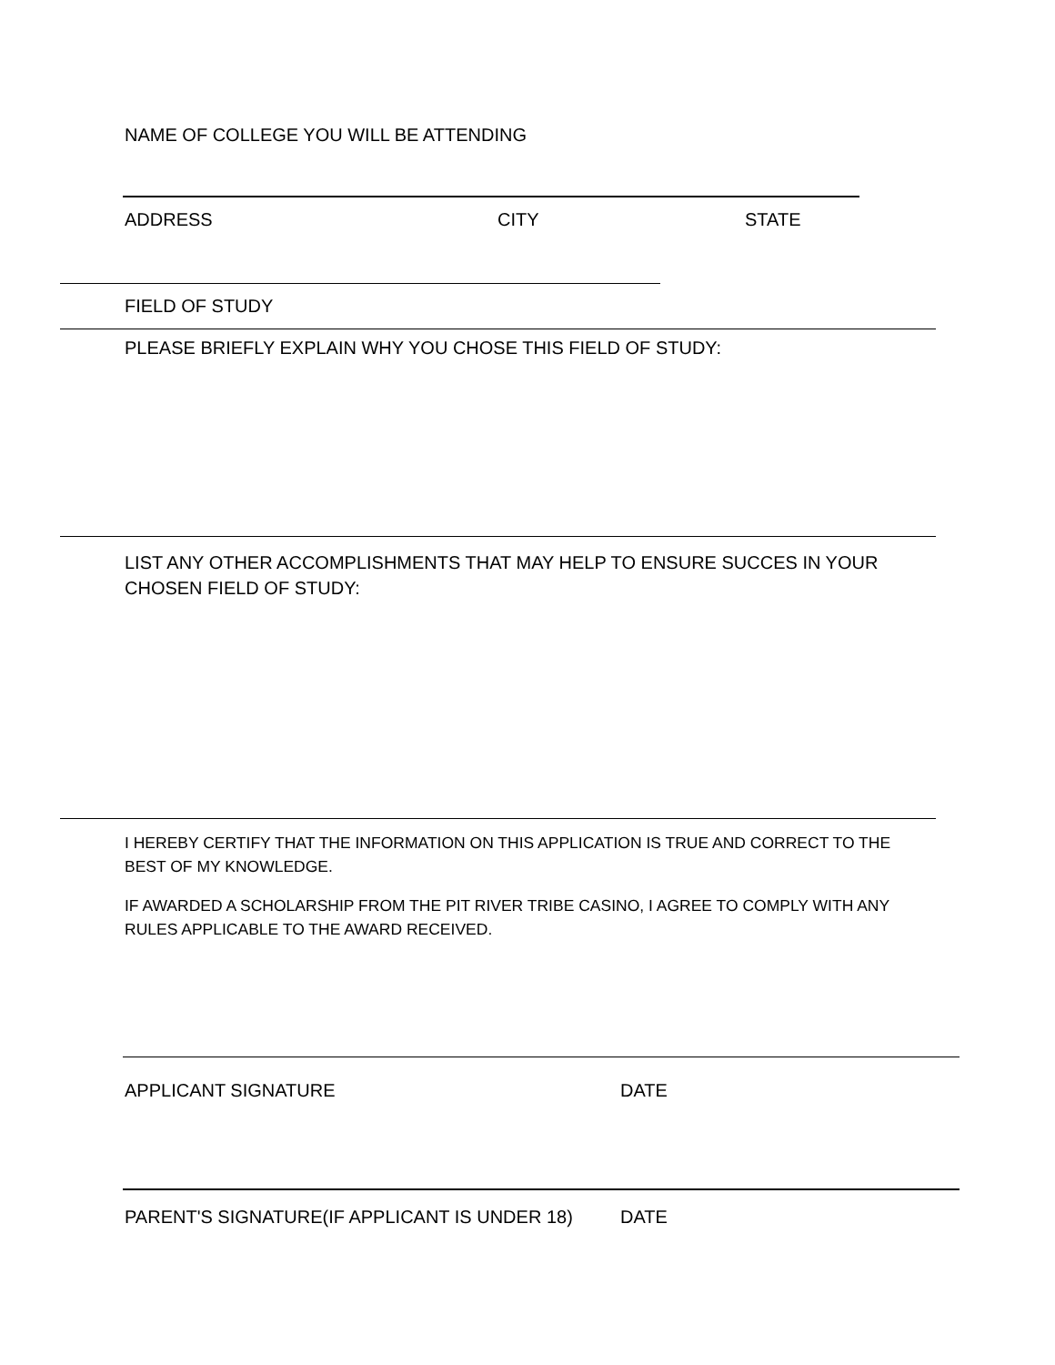NAME OF COLLEGE YOU WILL BE ATTENDING
ADDRESS CITY STATE
FIELD OF STUDY
PLEASE BRIEFLY EXPLAIN WHY YOU CHOSE THIS FIELD OF STUDY:
LIST ANY OTHER ACCOMPLISHMENTS THAT MAY HELP TO ENSURE SUCCES IN YOUR CHOSEN FIELD OF STUDY:
I HEREBY CERTIFY THAT THE INFORMATION ON THIS APPLICATION IS TRUE AND CORRECT TO THE BEST OF MY KNOWLEDGE.
IF AWARDED A SCHOLARSHIP FROM THE PIT RIVER TRIBE CASINO, I AGREE TO COMPLY WITH ANY RULES APPLICABLE TO THE AWARD RECEIVED.
APPLICANT SIGNATURE DATE
PARENT'S SIGNATURE(IF APPLICANT IS UNDER 18) DATE